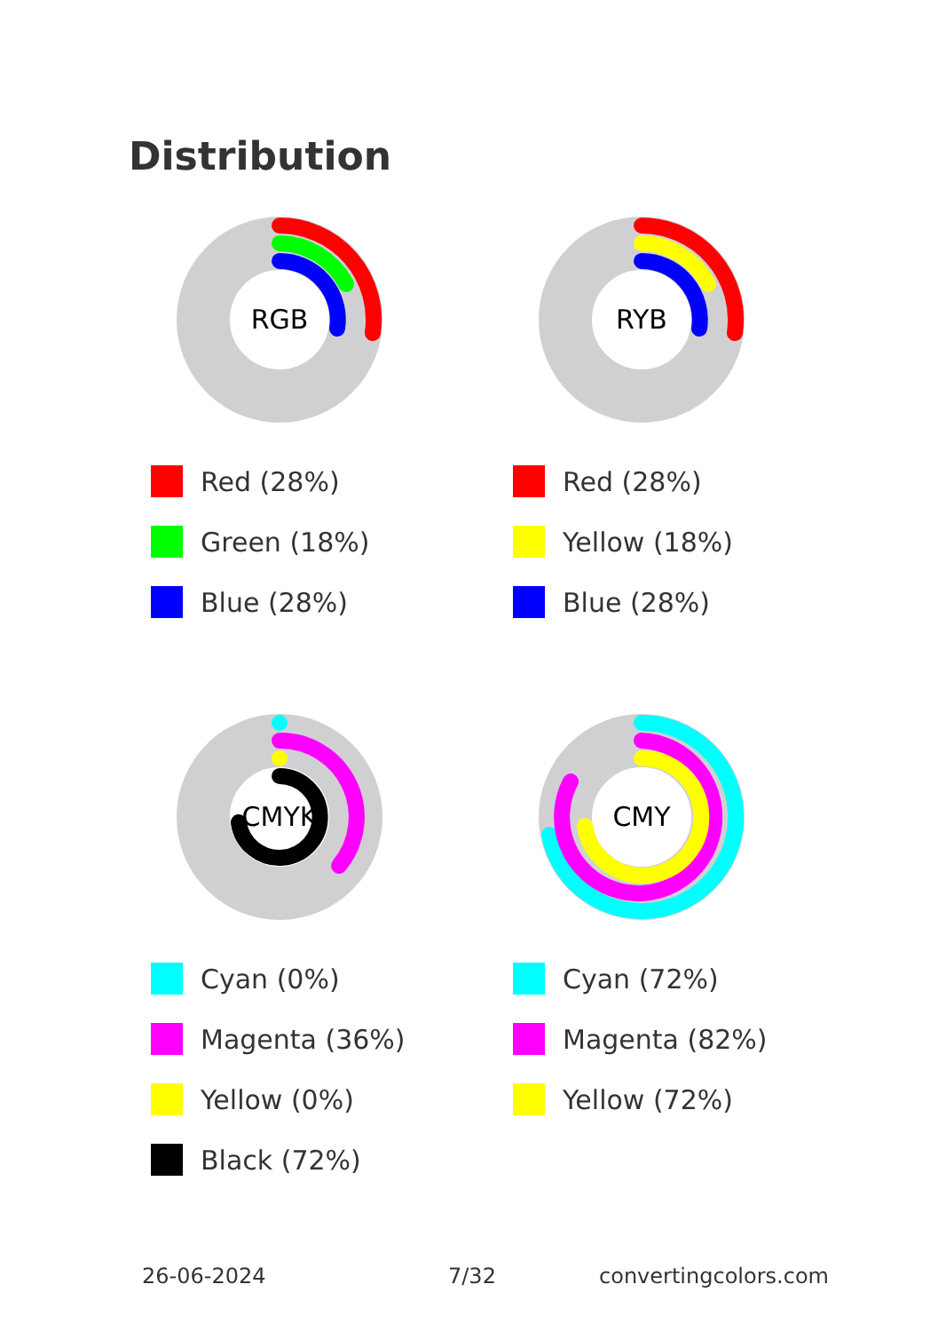Distribution
RGB
Red (28%)
Green (18%)
Blue (28%)
RYB
Red (28%)
Yellow (18%)
Blue (28%)
CMYK
Cyan (0%)
Magenta (36%)
Yellow (0%)
Black (72%)
CMY
Cyan (72%)
Magenta (82%)
Yellow (72%)
26-06-2024 7/32 convertingcolors.com